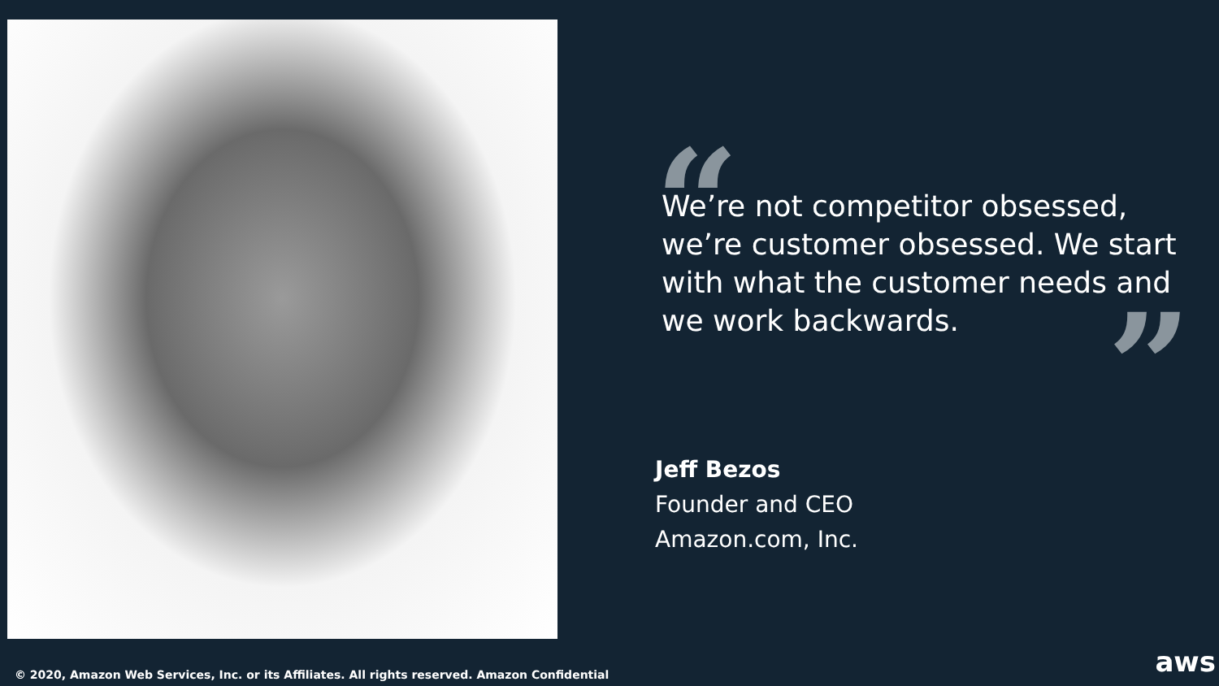“
We’re not competitor obsessed, we’re customer obsessed. We start with what the customer needs and we work backwards.
”
Jeff Bezos
Founder and CEO
Amazon.com, Inc.
© 2020, Amazon Web Services, Inc. or its Affiliates. All rights reserved. Amazon Confidential
aws